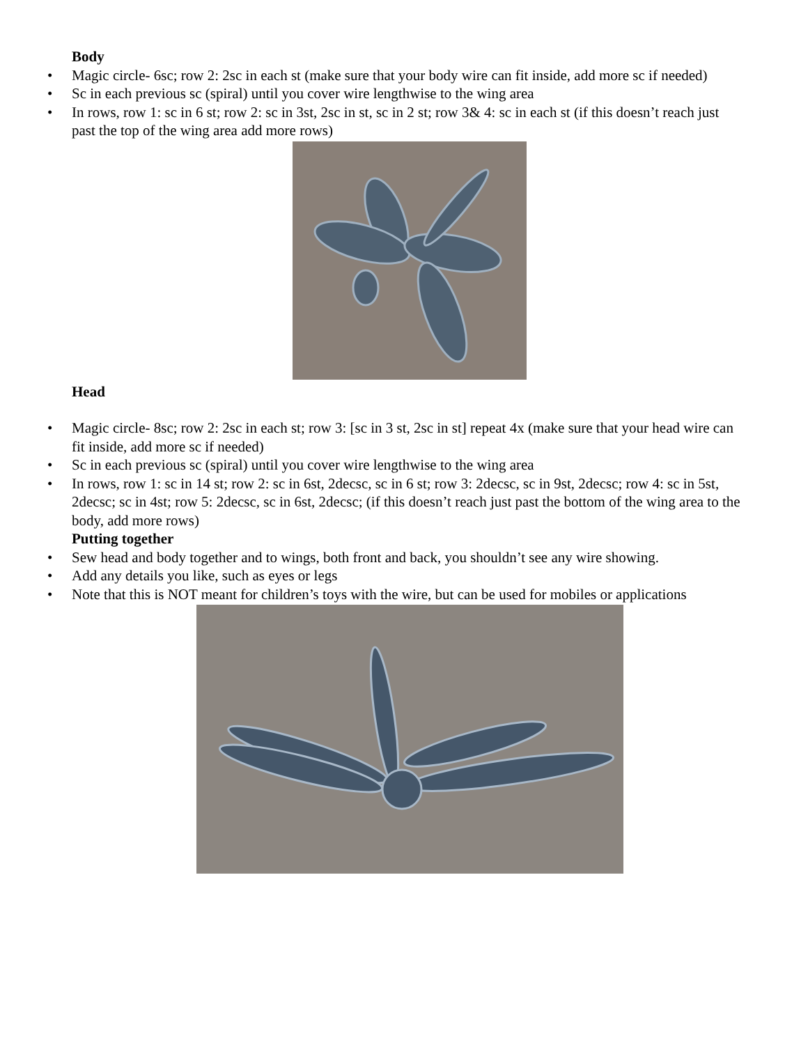Body
• Magic circle- 6sc; row 2: 2sc in each st (make sure that your body wire can fit inside, add more sc if needed)
• Sc in each previous sc (spiral) until you cover wire lengthwise to the wing area
• In rows, row 1: sc in 6 st; row 2: sc in 3st, 2sc in st, sc in 2 st; row 3& 4: sc in each st (if this doesn’t reach just past the top of the wing area add more rows)
Head
• Magic circle- 8sc; row 2: 2sc in each st; row 3: [sc in 3 st, 2sc in st] repeat 4x (make sure that your head wire can fit inside, add more sc if needed)
• Sc in each previous sc (spiral) until you cover wire lengthwise to the wing area
• In rows, row 1: sc in 14 st; row 2: sc in 6st, 2decsc, sc in 6 st; row 3: 2decsc, sc in 9st, 2decsc; row 4: sc in 5st, 2decsc; sc in 4st; row 5: 2decsc, sc in 6st, 2decsc; (if this doesn’t reach just past the bottom of the wing area to the body, add more rows)
Putting together
• Sew head and body together and to wings, both front and back, you shouldn’t see any wire showing.
• Add any details you like, such as eyes or legs
• Note that this is NOT meant for children’s toys with the wire, but can be used for mobiles or applications